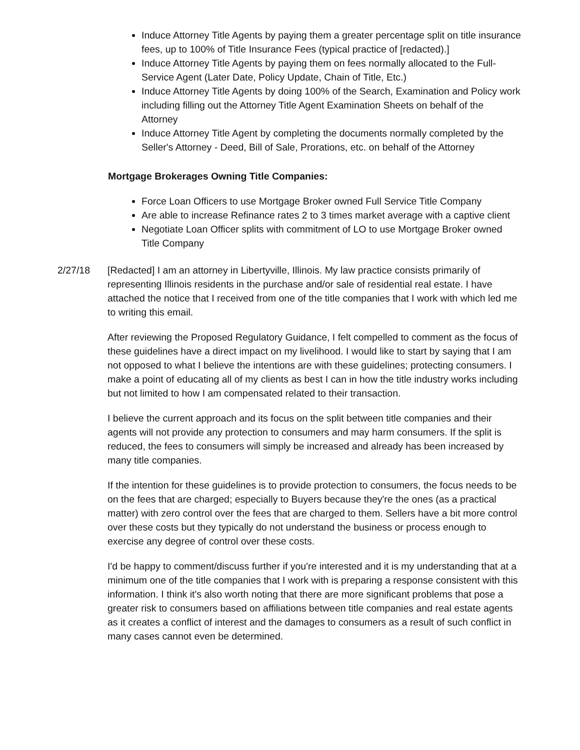Induce Attorney Title Agents by paying them a greater percentage split on title insurance fees, up to 100% of Title Insurance Fees (typical practice of [redacted).]
Induce Attorney Title Agents by paying them on fees normally allocated to the Full-Service Agent (Later Date, Policy Update, Chain of Title, Etc.)
Induce Attorney Title Agents by doing 100% of the Search, Examination and Policy work including filling out the Attorney Title Agent Examination Sheets on behalf of the Attorney
Induce Attorney Title Agent by completing the documents normally completed by the Seller's Attorney - Deed, Bill of Sale, Prorations, etc. on behalf of the Attorney
Mortgage Brokerages Owning Title Companies:
Force Loan Officers to use Mortgage Broker owned Full Service Title Company
Are able to increase Refinance rates 2 to 3 times market average with a captive client
Negotiate Loan Officer splits with commitment of LO to use Mortgage Broker owned Title Company
2/27/18 [Redacted] I am an attorney in Libertyville, Illinois. My law practice consists primarily of representing Illinois residents in the purchase and/or sale of residential real estate. I have attached the notice that I received from one of the title companies that I work with which led me to writing this email.
After reviewing the Proposed Regulatory Guidance, I felt compelled to comment as the focus of these guidelines have a direct impact on my livelihood. I would like to start by saying that I am not opposed to what I believe the intentions are with these guidelines; protecting consumers. I make a point of educating all of my clients as best I can in how the title industry works including but not limited to how I am compensated related to their transaction.
I believe the current approach and its focus on the split between title companies and their agents will not provide any protection to consumers and may harm consumers. If the split is reduced, the fees to consumers will simply be increased and already has been increased by many title companies.
If the intention for these guidelines is to provide protection to consumers, the focus needs to be on the fees that are charged; especially to Buyers because they're the ones (as a practical matter) with zero control over the fees that are charged to them. Sellers have a bit more control over these costs but they typically do not understand the business or process enough to exercise any degree of control over these costs.
I'd be happy to comment/discuss further if you're interested and it is my understanding that at a minimum one of the title companies that I work with is preparing a response consistent with this information. I think it's also worth noting that there are more significant problems that pose a greater risk to consumers based on affiliations between title companies and real estate agents as it creates a conflict of interest and the damages to consumers as a result of such conflict in many cases cannot even be determined.